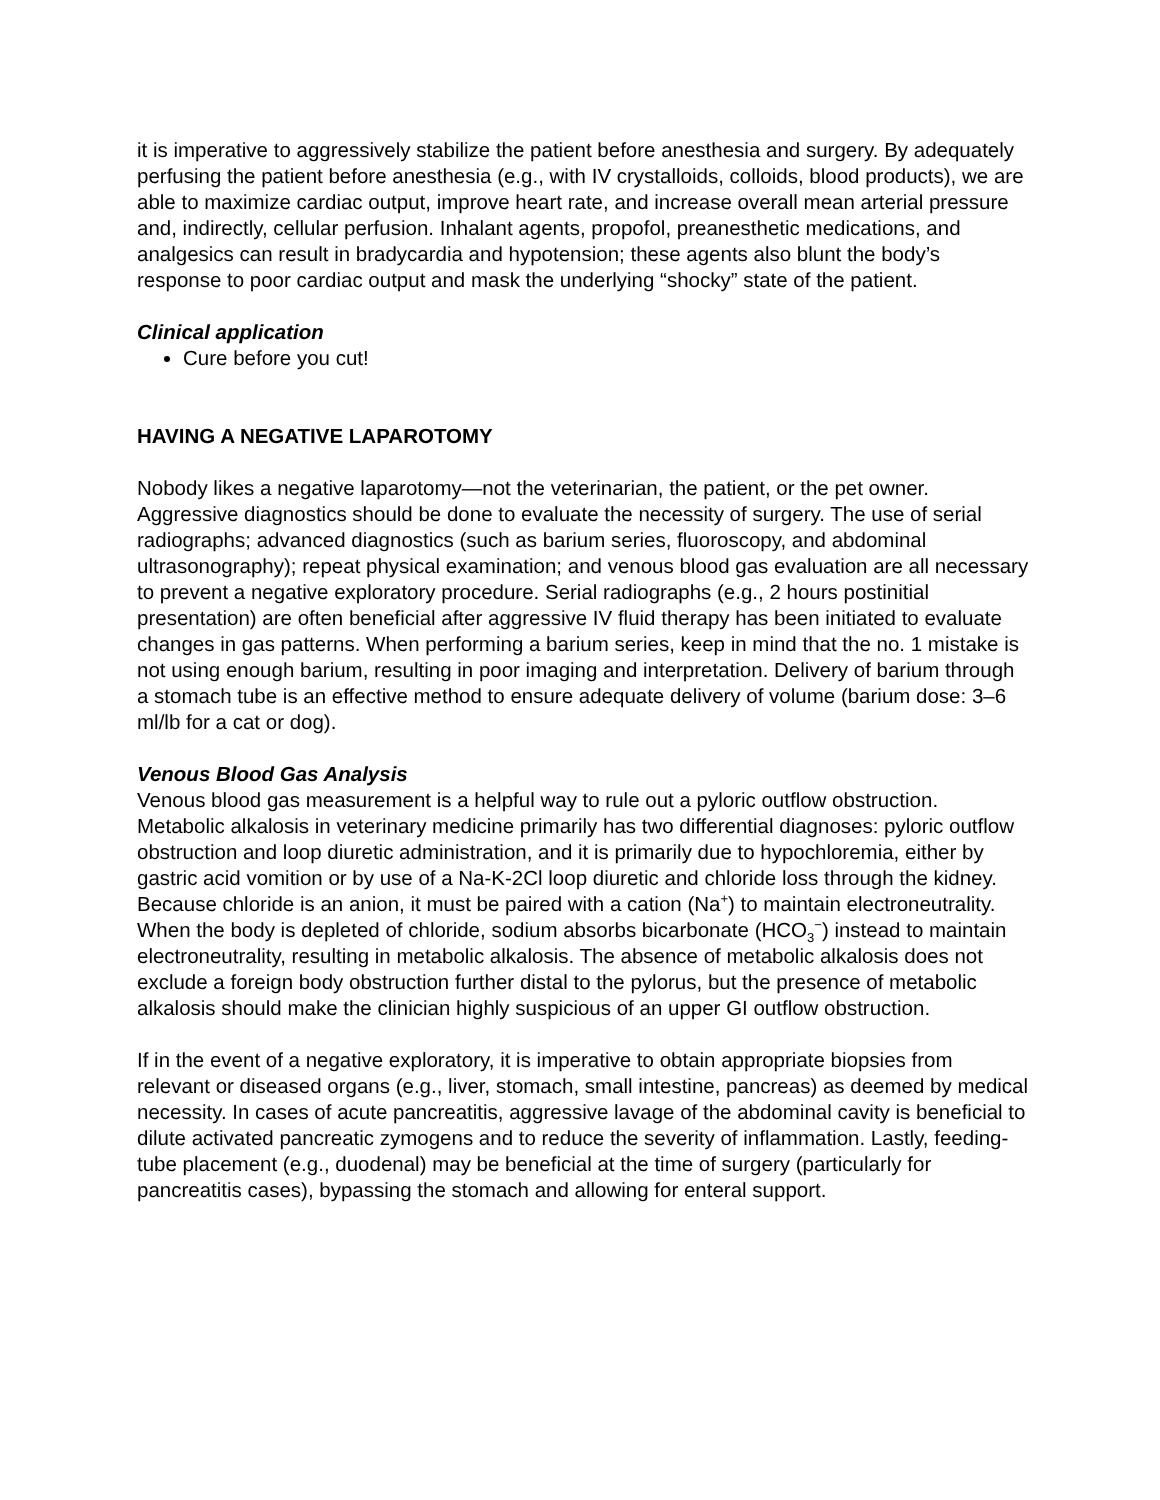it is imperative to aggressively stabilize the patient before anesthesia and surgery. By adequately perfusing the patient before anesthesia (e.g., with IV crystalloids, colloids, blood products), we are able to maximize cardiac output, improve heart rate, and increase overall mean arterial pressure and, indirectly, cellular perfusion. Inhalant agents, propofol, preanesthetic medications, and analgesics can result in bradycardia and hypotension; these agents also blunt the body’s response to poor cardiac output and mask the underlying “shocky” state of the patient.
Clinical application
Cure before you cut!
HAVING A NEGATIVE LAPAROTOMY
Nobody likes a negative laparotomy—not the veterinarian, the patient, or the pet owner. Aggressive diagnostics should be done to evaluate the necessity of surgery. The use of serial radiographs; advanced diagnostics (such as barium series, fluoroscopy, and abdominal ultrasonography); repeat physical examination; and venous blood gas evaluation are all necessary to prevent a negative exploratory procedure. Serial radiographs (e.g., 2 hours postinitial presentation) are often beneficial after aggressive IV fluid therapy has been initiated to evaluate changes in gas patterns. When performing a barium series, keep in mind that the no. 1 mistake is not using enough barium, resulting in poor imaging and interpretation. Delivery of barium through a stomach tube is an effective method to ensure adequate delivery of volume (barium dose: 3–6 ml/lb for a cat or dog).
Venous Blood Gas Analysis
Venous blood gas measurement is a helpful way to rule out a pyloric outflow obstruction. Metabolic alkalosis in veterinary medicine primarily has two differential diagnoses: pyloric outflow obstruction and loop diuretic administration, and it is primarily due to hypochloremia, either by gastric acid vomition or by use of a Na-K-2Cl loop diuretic and chloride loss through the kidney. Because chloride is an anion, it must be paired with a cation (Na<sup>+</sup>) to maintain electroneutrality. When the body is depleted of chloride, sodium absorbs bicarbonate (HCO<sub>3</sub><sup>−</sup>) instead to maintain electroneutrality, resulting in metabolic alkalosis. The absence of metabolic alkalosis does not exclude a foreign body obstruction further distal to the pylorus, but the presence of metabolic alkalosis should make the clinician highly suspicious of an upper GI outflow obstruction.
If in the event of a negative exploratory, it is imperative to obtain appropriate biopsies from relevant or diseased organs (e.g., liver, stomach, small intestine, pancreas) as deemed by medical necessity. In cases of acute pancreatitis, aggressive lavage of the abdominal cavity is beneficial to dilute activated pancreatic zymogens and to reduce the severity of inflammation. Lastly, feeding-tube placement (e.g., duodenal) may be beneficial at the time of surgery (particularly for pancreatitis cases), bypassing the stomach and allowing for enteral support.